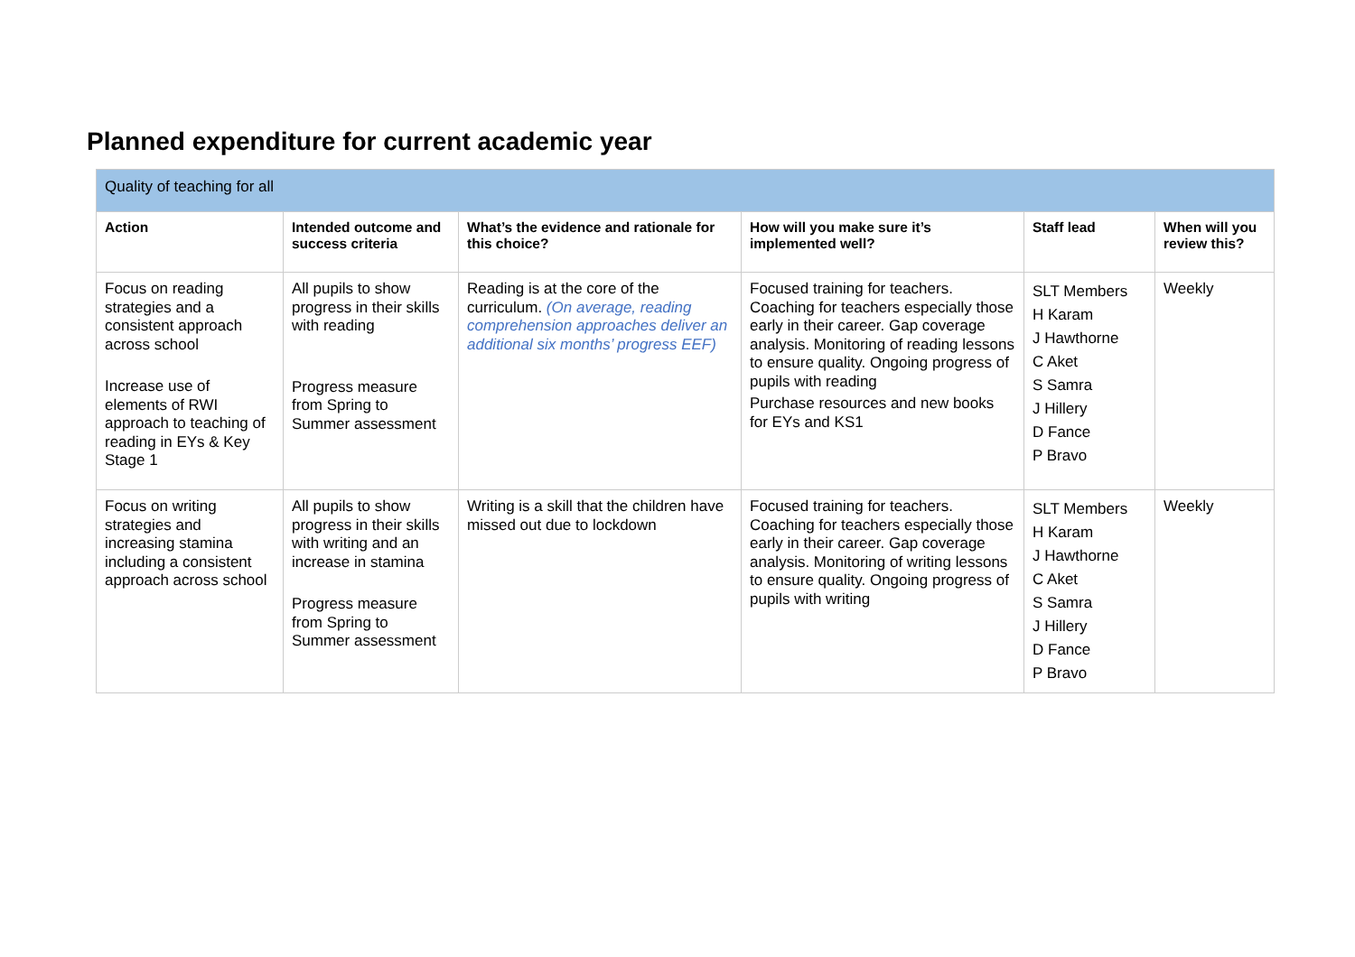Planned expenditure for current academic year
| Quality of teaching for all | | | | | |
| --- | --- | --- | --- | --- | --- |
| Action | Intended outcome and success criteria | What’s the evidence and rationale for this choice? | How will you make sure it’s implemented well? | Staff lead | When will you review this? |
| Focus on reading strategies and a consistent approach across school Increase use of elements of RWI approach to teaching of reading in EYs & Key Stage 1 | All pupils to show progress in their skills with reading Progress measure from Spring to Summer assessment | Reading is at the core of the curriculum. (On average, reading comprehension approaches deliver an additional six months’ progress EEF) | Focused training for teachers. Coaching for teachers especially those early in their career. Gap coverage analysis. Monitoring of reading lessons to ensure quality. Ongoing progress of pupils with reading Purchase resources and new books for EYs and KS1 | SLT Members H Karam J Hawthorne C Aket S Samra J Hillery D Fance P Bravo | Weekly |
| Focus on writing strategies and increasing stamina including a consistent approach across school | All pupils to show progress in their skills with writing and an increase in stamina Progress measure from Spring to Summer assessment | Writing is a skill that the children have missed out due to lockdown | Focused training for teachers. Coaching for teachers especially those early in their career. Gap coverage analysis. Monitoring of writing lessons to ensure quality. Ongoing progress of pupils with writing | SLT Members H Karam J Hawthorne C Aket S Samra J Hillery D Fance P Bravo | Weekly |